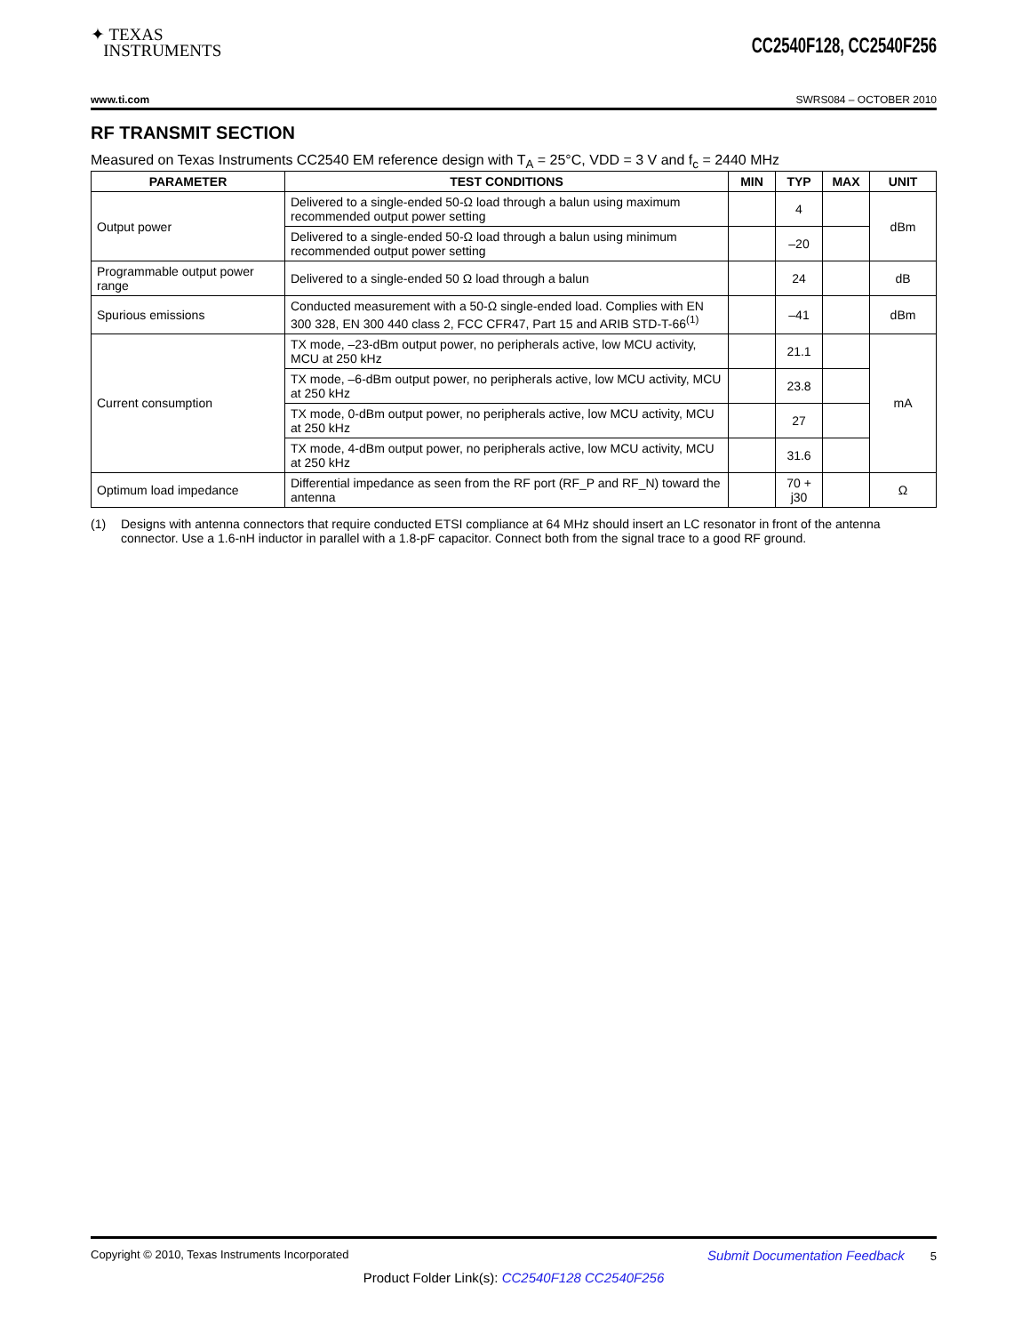✦ TEXAS
INSTRUMENTS
CC2540F128, CC2540F256
www.ti.com SWRS084 – OCTOBER 2010
RF TRANSMIT SECTION
Measured on Texas Instruments CC2540 EM reference design with T<sub>A</sub> = 25°C, VDD = 3 V and f<sub>c</sub> = 2440 MHz
| PARAMETER | TEST CONDITIONS | MIN | TYP | MAX | UNIT |
| --- | --- | --- | --- | --- | --- |
| Output power | Delivered to a single-ended 50-Ω load through a balun using maximum recommended output power setting | | 4 | | dBm |
| | Delivered to a single-ended 50-Ω load through a balun using minimum recommended output power setting | | –20 | | |
| Programmable output power range | Delivered to a single-ended 50 Ω load through a balun | | 24 | | dB |
| Spurious emissions | Conducted measurement with a 50-Ω single-ended load. Complies with EN 300 328, EN 300 440 class 2, FCC CFR47, Part 15 and ARIB STD-T-66<sup>(1)</sup> | | –41 | | dBm |
| Current consumption | TX mode, –23-dBm output power, no peripherals active, low MCU activity, MCU at 250 kHz | | 21.1 | | mA |
| | TX mode, –6-dBm output power, no peripherals active, low MCU activity, MCU at 250 kHz | | 23.8 | | |
| | TX mode, 0-dBm output power, no peripherals active, low MCU activity, MCU at 250 kHz | | 27 | | |
| | TX mode, 4-dBm output power, no peripherals active, low MCU activity, MCU at 250 kHz | | 31.6 | | |
| Optimum load impedance | Differential impedance as seen from the RF port (RF_P and RF_N) toward the antenna | | 70 + j30 | | Ω |
(1) Designs with antenna connectors that require conducted ETSI compliance at 64 MHz should insert an LC resonator in front of the antenna connector. Use a 1.6-nH inductor in parallel with a 1.8-pF capacitor. Connect both from the signal trace to a good RF ground.
Copyright © 2010, Texas Instruments Incorporated Submit Documentation Feedback 5
Product Folder Link(s): CC2540F128 CC2540F256